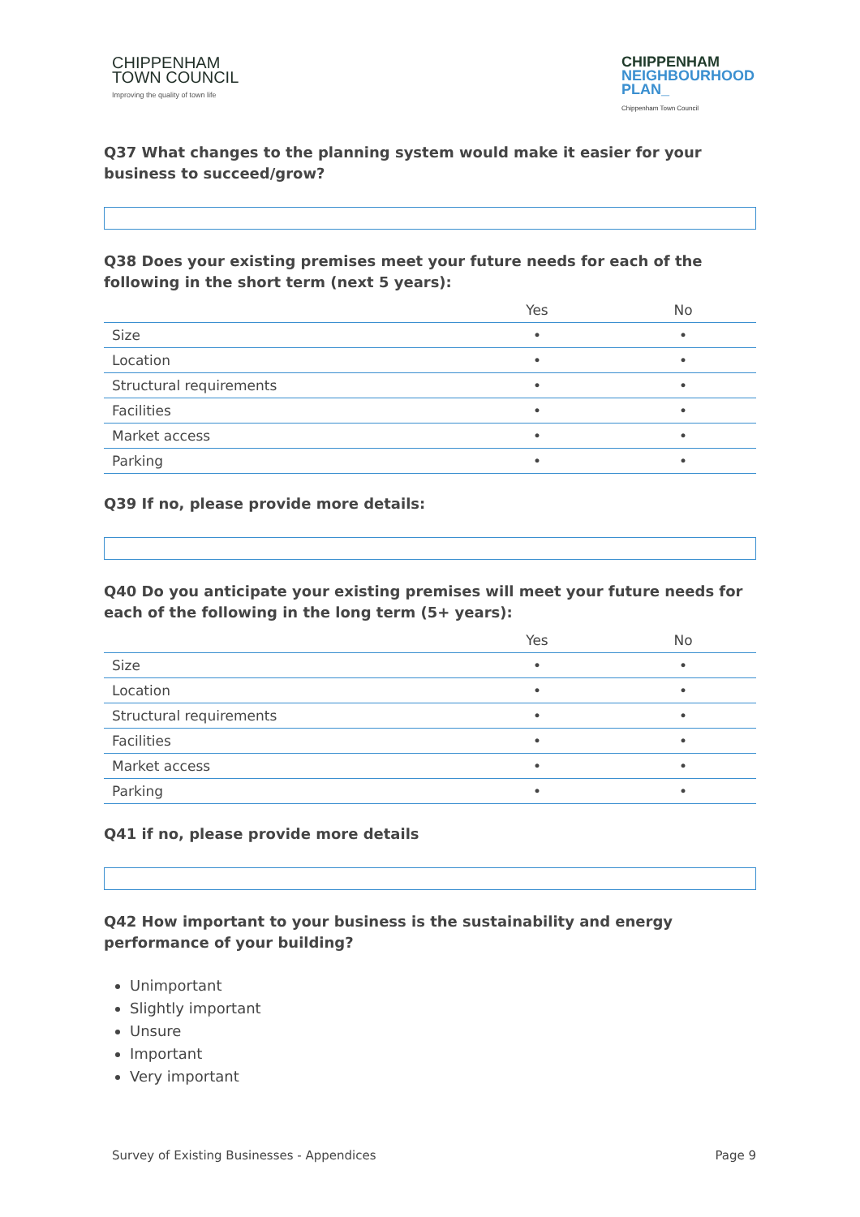CHIPPENHAM
TOWN COUNCIL
Improving the quality of town life
CHIPPENHAM
NEIGHBOURHOOD
PLAN_
Chippenham Town Council
Q37 What changes to the planning system would make it easier for your business to succeed/grow?
Q38 Does your existing premises meet your future needs for each of the following in the short term (next 5 years):
| | Yes | No |
| --- | --- | --- |
| Size | • | • |
| Location | • | • |
| Structural requirements | • | • |
| Facilities | • | • |
| Market access | • | • |
| Parking | • | • |
Q39 If no, please provide more details:
Q40 Do you anticipate your existing premises will meet your future needs for each of the following in the long term (5+ years):
| | Yes | No |
| --- | --- | --- |
| Size | • | • |
| Location | • | • |
| Structural requirements | • | • |
| Facilities | • | • |
| Market access | • | • |
| Parking | • | • |
Q41 if no, please provide more details
Q42 How important to your business is the sustainability and energy performance of your building?
Unimportant
Slightly important
Unsure
Important
Very important
Survey of Existing Businesses - Appendices Page 9